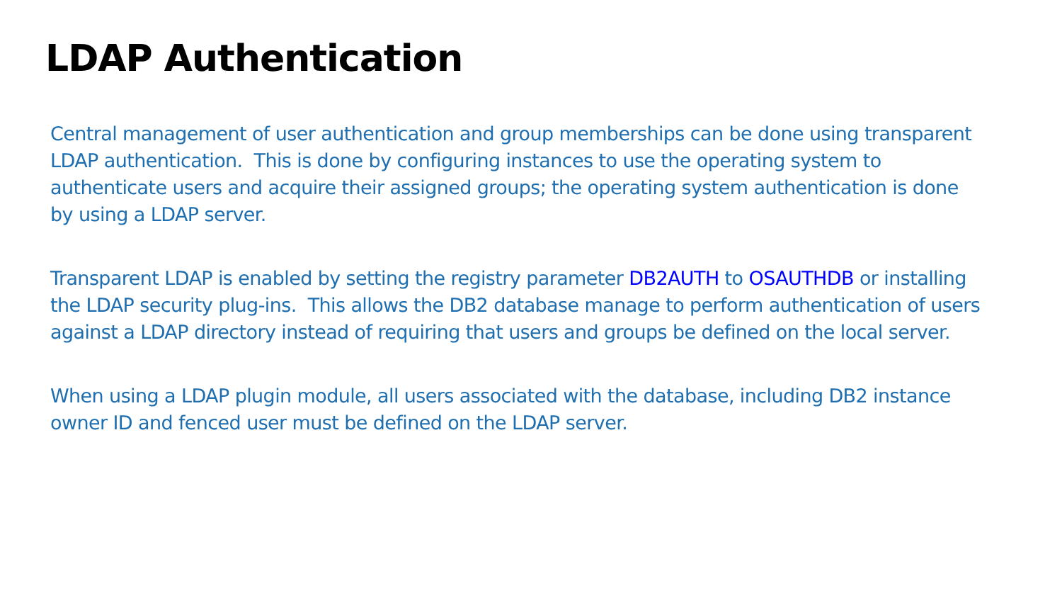LDAP Authentication
Central management of user authentication and group memberships can be done using transparent LDAP authentication. This is done by configuring instances to use the operating system to authenticate users and acquire their assigned groups; the operating system authentication is done by using a LDAP server.
Transparent LDAP is enabled by setting the registry parameter DB2AUTH to OSAUTHDB or installing the LDAP security plug-ins. This allows the DB2 database manage to perform authentication of users against a LDAP directory instead of requiring that users and groups be defined on the local server.
When using a LDAP plugin module, all users associated with the database, including DB2 instance owner ID and fenced user must be defined on the LDAP server.